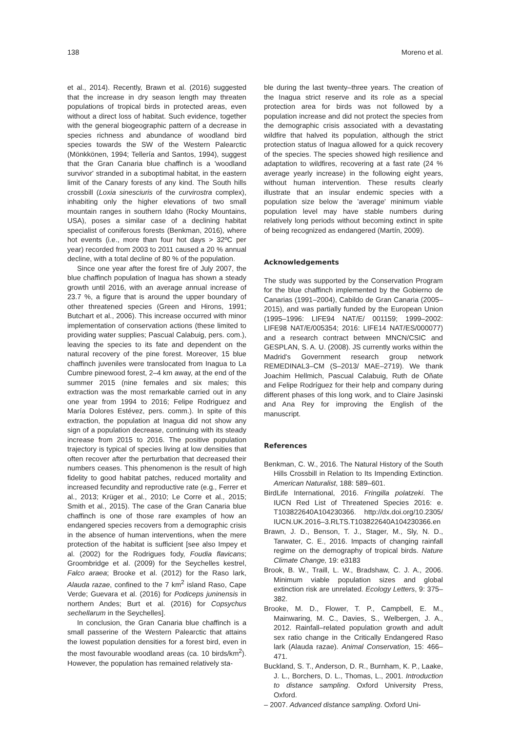138 Moreno et al.
et al., 2014). Recently, Brawn et al. (2016) suggested that the increase in dry season length may threaten populations of tropical birds in protected areas, even without a direct loss of habitat. Such evidence, together with the general biogeographic pattern of a decrease in species richness and abundance of woodland bird species towards the SW of the Western Palearctic (Mönkkönen, 1994; Tellería and Santos, 1994), suggest that the Gran Canaria blue chaffinch is a 'woodland survivor' stranded in a suboptimal habitat, in the eastern limit of the Canary forests of any kind. The South hills crossbill (Loxia sinesciuris of the curvirostra complex), inhabiting only the higher elevations of two small mountain ranges in southern Idaho (Rocky Mountains, USA), poses a similar case of a declining habitat specialist of coniferous forests (Benkman, 2016), where hot events (i.e., more than four hot days > 32ºC per year) recorded from 2003 to 2011 caused a 20 % annual decline, with a total decline of 80 % of the population.
Since one year after the forest fire of July 2007, the blue chaffinch population of Inagua has shown a steady growth until 2016, with an average annual increase of 23.7 %, a figure that is around the upper boundary of other threatened species (Green and Hirons, 1991; Butchart et al., 2006). This increase occurred with minor implementation of conservation actions (these limited to providing water supplies; Pascual Calabuig, pers. com.), leaving the species to its fate and dependent on the natural recovery of the pine forest. Moreover, 15 blue chaffinch juveniles were translocated from Inagua to La Cumbre pinewood forest, 2–4 km away, at the end of the summer 2015 (nine females and six males; this extraction was the most remarkable carried out in any one year from 1994 to 2016; Felipe Rodriguez and María Dolores Estévez, pers. comm.). In spite of this extraction, the population at Inagua did not show any sign of a population decrease, continuing with its steady increase from 2015 to 2016. The positive population trajectory is typical of species living at low densities that often recover after the perturbation that decreased their numbers ceases. This phenomenon is the result of high fidelity to good habitat patches, reduced mortality and increased fecundity and reproductive rate (e.g., Ferrer et al., 2013; Krüger et al., 2010; Le Corre et al., 2015; Smith et al., 2015). The case of the Gran Canaria blue chaffinch is one of those rare examples of how an endangered species recovers from a demographic crisis in the absence of human interventions, when the mere protection of the habitat is sufficient [see also Impey et al. (2002) for the Rodrigues fody, Foudia flavicans; Groombridge et al. (2009) for the Seychelles kestrel, Falco araea; Brooke et al. (2012) for the Raso lark, Alauda razae, confined to the 7 km<sup>2</sup> island Raso, Cape Verde; Guevara et al. (2016) for Podiceps juninensis in northern Andes; Burt et al. (2016) for Copsychus sechellarum in the Seychelles].
In conclusion, the Gran Canaria blue chaffinch is a small passerine of the Western Palearctic that attains the lowest population densities for a forest bird, even in the most favourable woodland areas (ca. 10 birds/km<sup>2</sup>). However, the population has remained relatively sta-
ble during the last twenty–three years. The creation of the Inagua strict reserve and its role as a special protection area for birds was not followed by a population increase and did not protect the species from the demographic crisis associated with a devastating wildfire that halved its population, although the strict protection status of Inagua allowed for a quick recovery of the species. The species showed high resilience and adaptation to wildfires, recovering at a fast rate (24 % average yearly increase) in the following eight years, without human intervention. These results clearly illustrate that an insular endemic species with a population size below the 'average' minimum viable population level may have stable numbers during relatively long periods without becoming extinct in spite of being recognized as endangered (Martín, 2009).
Acknowledgements
The study was supported by the Conservation Program for the blue chaffinch implemented by the Gobierno de Canarias (1991–2004), Cabildo de Gran Canaria (2005–2015), and was partially funded by the European Union (1995–1996: LIFE94 NAT/E/ 001159; 1999–2002: LIFE98 NAT/E/005354; 2016: LIFE14 NAT/ES/000077) and a research contract between MNCN/CSIC and GESPLAN, S. A. U. (2008). JS currently works within the Madrid's Government research group network REMEDINAL3–CM (S–2013/ MAE–2719). We thank Joachim Hellmich, Pascual Calabuig, Ruth de Oñate and Felipe Rodríguez for their help and company during different phases of this long work, and to Claire Jasinski and Ana Rey for improving the English of the manuscript.
References
Benkman, C. W., 2016. The Natural History of the South Hills Crossbill in Relation to Its Impending Extinction. American Naturalist, 188: 589–601.
BirdLife International, 2016. Fringilla polatzeki. The IUCN Red List of Threatened Species 2016: e. T103822640A104230366. http://dx.doi.org/10.2305/ IUCN.UK.2016–3.RLTS.T103822640A104230366.en
Brawn, J. D., Benson, T. J., Stager, M., Sly, N. D., Tarwater, C. E., 2016. Impacts of changing rainfall regime on the demography of tropical birds. Nature Climate Change, 19: e3183
Brook, B. W., Traill, L. W., Bradshaw, C. J. A., 2006. Minimum viable population sizes and global extinction risk are unrelated. Ecology Letters, 9: 375–382.
Brooke, M. D., Flower, T. P., Campbell, E. M., Mainwaring, M. C., Davies, S., Welbergen, J. A., 2012. Rainfall–related population growth and adult sex ratio change in the Critically Endangered Raso lark (Alauda razae). Animal Conservation, 15: 466–471.
Buckland, S. T., Anderson, D. R., Burnham, K. P., Laake, J. L., Borchers, D. L., Thomas, L., 2001. Introduction to distance sampling. Oxford University Press, Oxford.
– 2007. Advanced distance sampling. Oxford Uni-